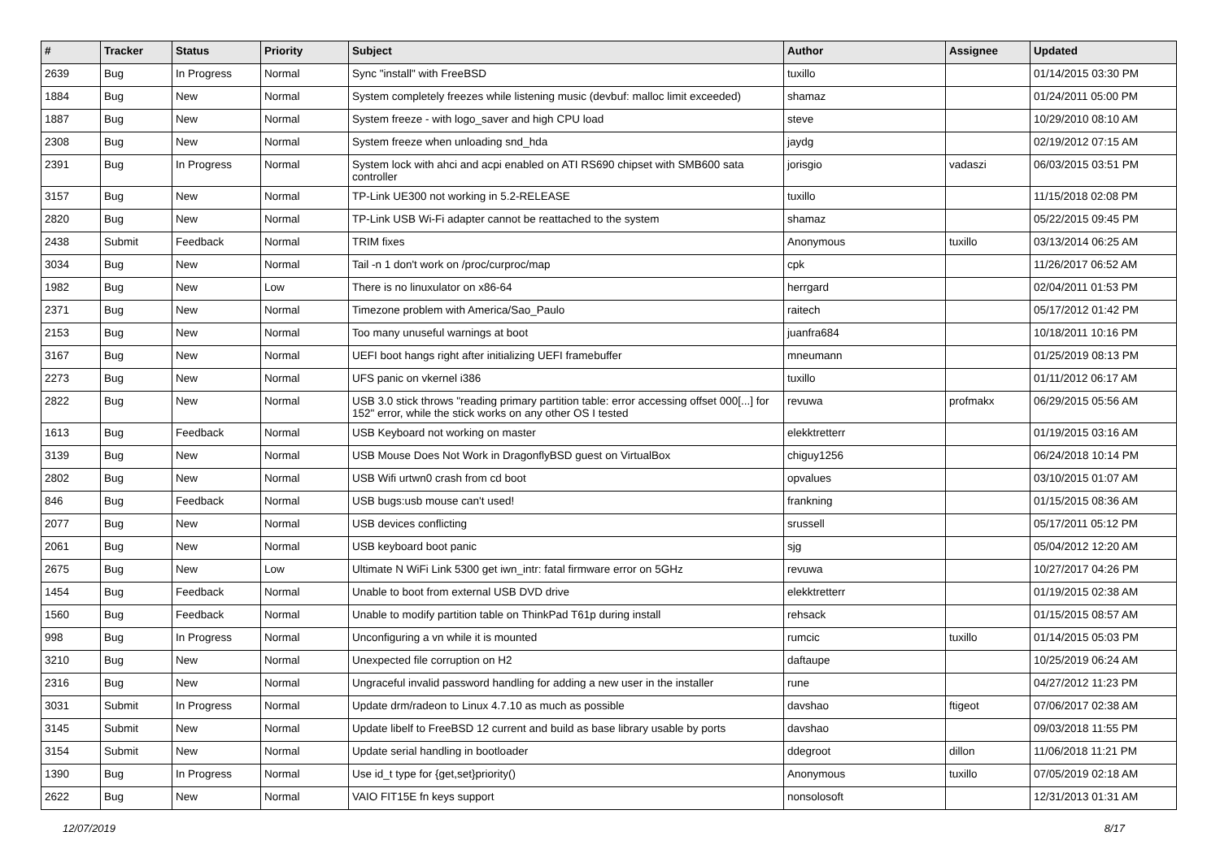| # | Tracker | Status | Priority | Subject | Author | Assignee | Updated |
| --- | --- | --- | --- | --- | --- | --- | --- |
| 2639 | Bug | In Progress | Normal | Sync "install" with FreeBSD | tuxillo | | 01/14/2015 03:30 PM |
| 1884 | Bug | New | Normal | System completely freezes while listening music (devbuf: malloc limit exceeded) | shamaz | | 01/24/2011 05:00 PM |
| 1887 | Bug | New | Normal | System freeze - with logo_saver and high CPU load | steve | | 10/29/2010 08:10 AM |
| 2308 | Bug | New | Normal | System freeze when unloading snd_hda | jaydg | | 02/19/2012 07:15 AM |
| 2391 | Bug | In Progress | Normal | System lock with ahci and acpi enabled on ATI RS690 chipset with SMB600 sata controller | jorisgio | vadaszi | 06/03/2015 03:51 PM |
| 3157 | Bug | New | Normal | TP-Link UE300 not working in 5.2-RELEASE | tuxillo | | 11/15/2018 02:08 PM |
| 2820 | Bug | New | Normal | TP-Link USB Wi-Fi adapter cannot be reattached to the system | shamaz | | 05/22/2015 09:45 PM |
| 2438 | Submit | Feedback | Normal | TRIM fixes | Anonymous | tuxillo | 03/13/2014 06:25 AM |
| 3034 | Bug | New | Normal | Tail -n 1 don't work on /proc/curproc/map | cpk | | 11/26/2017 06:52 AM |
| 1982 | Bug | New | Low | There is no linuxulator on x86-64 | herrgard | | 02/04/2011 01:53 PM |
| 2371 | Bug | New | Normal | Timezone problem with America/Sao_Paulo | raitech | | 05/17/2012 01:42 PM |
| 2153 | Bug | New | Normal | Too many unuseful warnings at boot | juanfra684 | | 10/18/2011 10:16 PM |
| 3167 | Bug | New | Normal | UEFI boot hangs right after initializing UEFI framebuffer | mneumann | | 01/25/2019 08:13 PM |
| 2273 | Bug | New | Normal | UFS panic on vkernel i386 | tuxillo | | 01/11/2012 06:17 AM |
| 2822 | Bug | New | Normal | USB 3.0 stick throws "reading primary partition table: error accessing offset 000[...] for 152" error, while the stick works on any other OS I tested | revuwa | profmakx | 06/29/2015 05:56 AM |
| 1613 | Bug | Feedback | Normal | USB Keyboard not working on master | elekktretterr | | 01/19/2015 03:16 AM |
| 3139 | Bug | New | Normal | USB Mouse Does Not Work in DragonflyBSD guest on VirtualBox | chiguy1256 | | 06/24/2018 10:14 PM |
| 2802 | Bug | New | Normal | USB Wifi urtwn0 crash from cd boot | opvalues | | 03/10/2015 01:07 AM |
| 846 | Bug | Feedback | Normal | USB bugs:usb mouse can't used! | frankning | | 01/15/2015 08:36 AM |
| 2077 | Bug | New | Normal | USB devices conflicting | srussell | | 05/17/2011 05:12 PM |
| 2061 | Bug | New | Normal | USB keyboard boot panic | sjg | | 05/04/2012 12:20 AM |
| 2675 | Bug | New | Low | Ultimate N WiFi Link 5300 get iwn_intr: fatal firmware error on 5GHz | revuwa | | 10/27/2017 04:26 PM |
| 1454 | Bug | Feedback | Normal | Unable to boot from external USB DVD drive | elekktretterr | | 01/19/2015 02:38 AM |
| 1560 | Bug | Feedback | Normal | Unable to modify partition table on ThinkPad T61p during install | rehsack | | 01/15/2015 08:57 AM |
| 998 | Bug | In Progress | Normal | Unconfiguring a vn while it is mounted | rumcic | tuxillo | 01/14/2015 05:03 PM |
| 3210 | Bug | New | Normal | Unexpected file corruption on H2 | daftaupe | | 10/25/2019 06:24 AM |
| 2316 | Bug | New | Normal | Ungraceful invalid password handling for adding a new user in the installer | rune | | 04/27/2012 11:23 PM |
| 3031 | Submit | In Progress | Normal | Update drm/radeon to Linux 4.7.10 as much as possible | davshao | ftigeot | 07/06/2017 02:38 AM |
| 3145 | Submit | New | Normal | Update libelf to FreeBSD 12 current and build as base library usable by ports | davshao | | 09/03/2018 11:55 PM |
| 3154 | Submit | New | Normal | Update serial handling in bootloader | ddegroot | dillon | 11/06/2018 11:21 PM |
| 1390 | Bug | In Progress | Normal | Use id_t type for {get,set}priority() | Anonymous | tuxillo | 07/05/2019 02:18 AM |
| 2622 | Bug | New | Normal | VAIO FIT15E fn keys support | nonsolosoft | | 12/31/2013 01:31 AM |
12/07/2019 8/17